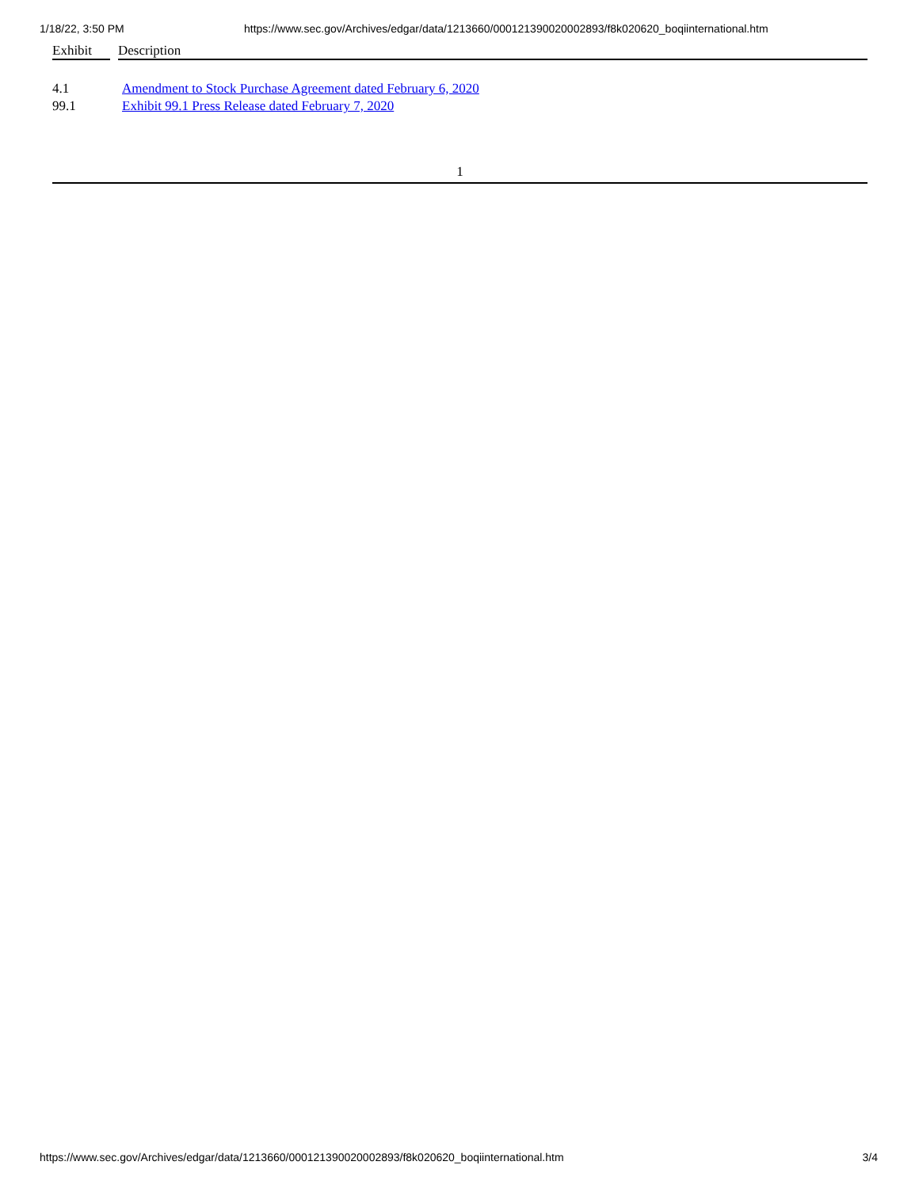1/18/22, 3:50 PM https://www.sec.gov/Archives/edgar/data/1213660/000121390020002893/f8k020620_boqiinternational.htm
| Exhibit | Description |
| --- | --- |
| 4.1 | Amendment to Stock Purchase Agreement dated February 6, 2020 |
| 99.1 | Exhibit 99.1 Press Release dated February 7, 2020 |
1
https://www.sec.gov/Archives/edgar/data/1213660/000121390020002893/f8k020620_boqiinternational.htm 3/4